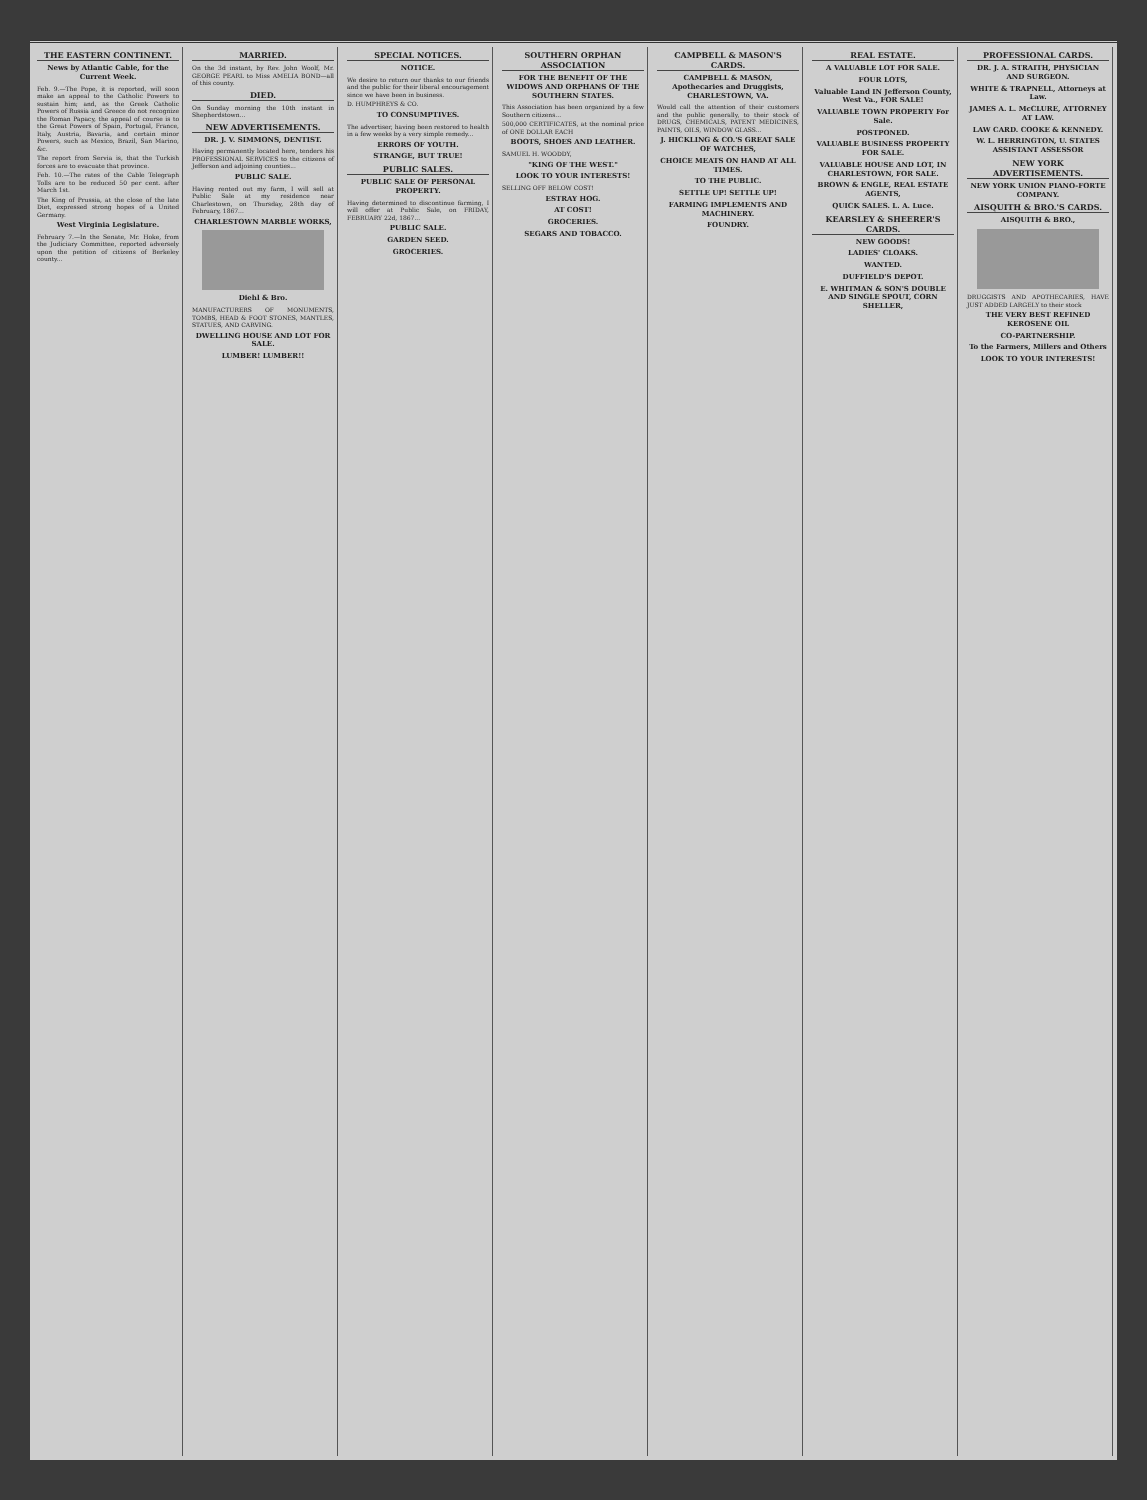THE EASTERN CONTINENT.
News by Atlantic Cable, for the Current Week.
Feb. 9.—The Pope, it is reported, will soon make an appeal to the Catholic Powers to sustain him; and, as the Greek Catholic Powers of Russia and Greece do not recognize the Roman Papacy, the appeal of course is to the Great Powers of Spain, Portugal, France, Italy, Austria, Bavaria, and certain minor Powers, such as Mexico, Brazil, San Marino, &c.
The report from Servia is, that the Turkish forces are to evacuate that province.
Feb. 10.—The rates of the Cable Telegraph Tolls are to be reduced 50 per cent. after March 1st.
The King of Prussia, at the close of the late Diet, expressed strong hopes of a United Germany.
West Virginia Legislature.
February 7.—In the Senate, Mr. Hoke, from the Judiciary Committee, reported adversely upon the petition of citizens of Berkeley county...
MARRIED.
On the 3d instant, by Rev. John Woolf, Mr. GEORGE PEARL to Miss AMELIA BOND—all of this county.
DIED.
On Sunday morning the 10th instant in Shepherdstown...
NEW ADVERTISEMENTS.
DR. J. V. SIMMONS, DENTIST.
Having permanently located here, tenders his PROFESSIONAL SERVICES to the citizens of Jefferson and adjoining counties...
PUBLIC SALE.
Having rented out my farm, I will sell at Public Sale at my residence near Charlestown, on Thursday, 28th day of February, 1867...
CHARLESTOWN MARBLE WORKS,
Diehl & Bro.
MANUFACTURERS OF MONUMENTS, TOMBS, HEAD & FOOT STONES, MANTLES, STATUES, AND CARVING.
DWELLING HOUSE AND LOT FOR SALE.
LUMBER! LUMBER!!
SPECIAL NOTICES.
NOTICE.
We desire to return our thanks to our friends and the public for their liberal encouragement since we have been in business.
D. HUMPHREYS & CO.
TO CONSUMPTIVES.
The advertiser, having been restored to health in a few weeks by a very simple remedy...
ERRORS OF YOUTH.
STRANGE, BUT TRUE!
PUBLIC SALES.
PUBLIC SALE OF PERSONAL PROPERTY.
Having determined to discontinue farming, I will offer at Public Sale, on FRIDAY, FEBRUARY 22d, 1867...
PUBLIC SALE.
GARDEN SEED.
GROCERIES.
SOUTHERN ORPHAN ASSOCIATION
FOR THE BENEFIT OF THE WIDOWS AND ORPHANS OF THE SOUTHERN STATES.
This Association has been organized by a few Southern citizens...
500,000 CERTIFICATES, at the nominal price of ONE DOLLAR EACH
BOOTS, SHOES AND LEATHER.
SAMUEL H. WOODDY,
"KING OF THE WEST."
LOOK TO YOUR INTERESTS!
SELLING OFF BELOW COST!
ESTRAY HOG.
AT COST!
GROCERIES.
SEGARS AND TOBACCO.
CAMPBELL & MASON'S CARDS.
CAMPBELL & MASON, Apothecaries and Druggists, CHARLESTOWN, VA.
Would call the attention of their customers and the public generally, to their stock of DRUGS, CHEMICALS, PATENT MEDICINES, PAINTS, OILS, WINDOW GLASS...
J. HICKLING & CO.'S GREAT SALE OF WATCHES,
CHOICE MEATS ON HAND AT ALL TIMES.
TO THE PUBLIC.
SETTLE UP! SETTLE UP!
FARMING IMPLEMENTS AND MACHINERY.
FOUNDRY.
REAL ESTATE.
A VALUABLE LOT FOR SALE.
FOUR LOTS,
Valuable Land IN Jefferson County, West Va., FOR SALE!
VALUABLE TOWN PROPERTY For Sale.
POSTPONED.
VALUABLE BUSINESS PROPERTY FOR SALE.
VALUABLE HOUSE AND LOT, IN CHARLESTOWN, FOR SALE.
BROWN & ENGLE, REAL ESTATE AGENTS,
QUICK SALES. L. A. Luce.
KEARSLEY & SHEERER'S CARDS.
NEW GOODS!
LADIES' CLOAKS.
WANTED.
DUFFIELD'S DEPOT.
E. WHITMAN & SON'S DOUBLE AND SINGLE SPOUT, CORN SHELLER,
PROFESSIONAL CARDS.
DR. J. A. STRAITH, PHYSICIAN AND SURGEON.
WHITE & TRAPNELL, Attorneys at Law.
JAMES A. L. McCLURE, ATTORNEY AT LAW.
LAW CARD. COOKE & KENNEDY.
W. L. HERRINGTON, U. STATES ASSISTANT ASSESSOR
NEW YORK ADVERTISEMENTS.
NEW YORK UNION PIANO-FORTE COMPANY.
AISQUITH & BRO.'S CARDS.
AISQUITH & BRO.,
DRUGGISTS AND APOTHECARIES, HAVE JUST ADDED LARGELY to their stock
THE VERY BEST REFINED KEROSENE OIL
CO-PARTNERSHIP.
To the Farmers, Millers and Others
LOOK TO YOUR INTERESTS!